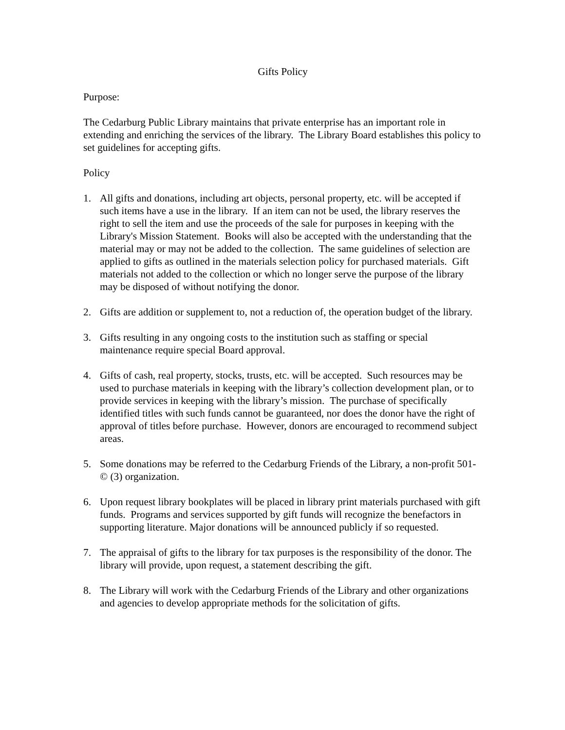Gifts Policy
Purpose:
The Cedarburg Public Library maintains that private enterprise has an important role in extending and enriching the services of the library. The Library Board establishes this policy to set guidelines for accepting gifts.
Policy
1. All gifts and donations, including art objects, personal property, etc. will be accepted if such items have a use in the library. If an item can not be used, the library reserves the right to sell the item and use the proceeds of the sale for purposes in keeping with the Library's Mission Statement. Books will also be accepted with the understanding that the material may or may not be added to the collection. The same guidelines of selection are applied to gifts as outlined in the materials selection policy for purchased materials. Gift materials not added to the collection or which no longer serve the purpose of the library may be disposed of without notifying the donor.
2. Gifts are addition or supplement to, not a reduction of, the operation budget of the library.
3. Gifts resulting in any ongoing costs to the institution such as staffing or special maintenance require special Board approval.
4. Gifts of cash, real property, stocks, trusts, etc. will be accepted. Such resources may be used to purchase materials in keeping with the library’s collection development plan, or to provide services in keeping with the library’s mission. The purchase of specifically identified titles with such funds cannot be guaranteed, nor does the donor have the right of approval of titles before purchase. However, donors are encouraged to recommend subject areas.
5. Some donations may be referred to the Cedarburg Friends of the Library, a non-profit 501-© (3) organization.
6. Upon request library bookplates will be placed in library print materials purchased with gift funds. Programs and services supported by gift funds will recognize the benefactors in supporting literature. Major donations will be announced publicly if so requested.
7. The appraisal of gifts to the library for tax purposes is the responsibility of the donor. The library will provide, upon request, a statement describing the gift.
8. The Library will work with the Cedarburg Friends of the Library and other organizations and agencies to develop appropriate methods for the solicitation of gifts.